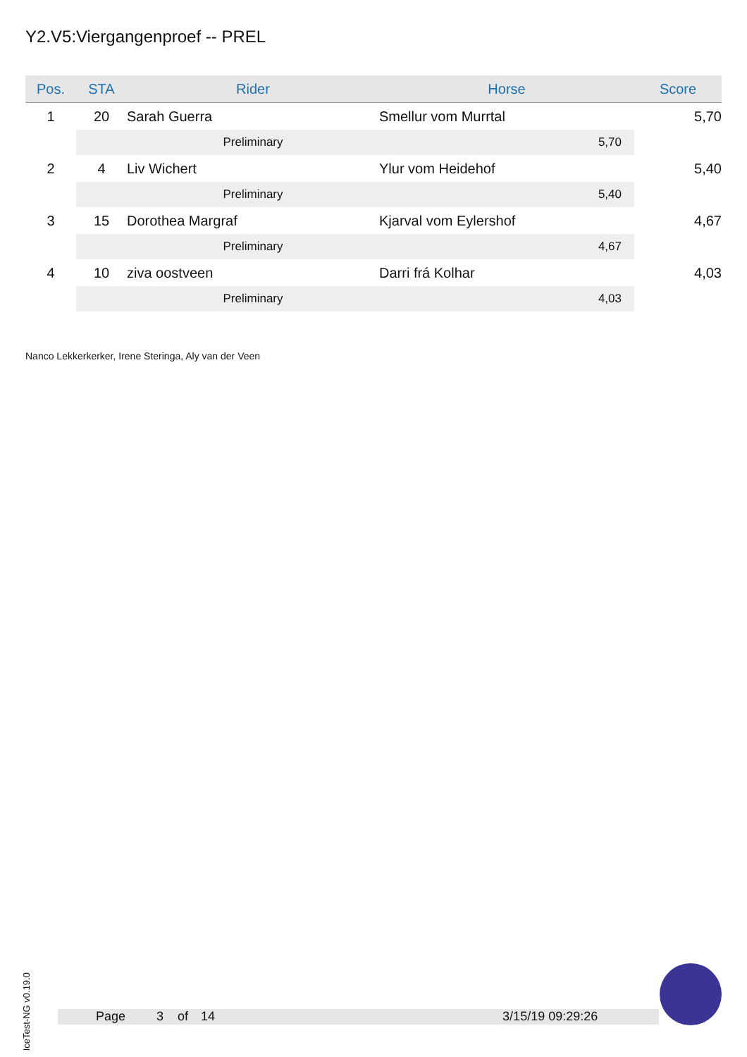Y2.V5:Viergangenproef -- PREL
| Pos. | STA | Rider | Horse | Score |
| --- | --- | --- | --- | --- |
| 1 | 20 | Sarah Guerra | Smellur vom Murrtal | 5,70 |
| | | Preliminary | 5,70 | |
| 2 | 4 | Liv Wichert | Ylur vom Heidehof | 5,40 |
| | | Preliminary | 5,40 | |
| 3 | 15 | Dorothea Margraf | Kjarval vom Eylershof | 4,67 |
| | | Preliminary | 4,67 | |
| 4 | 10 | ziva oostveen | Darri frá Kolhar | 4,03 |
| | | Preliminary | 4,03 | |
Nanco Lekkerkerker, Irene Steringa, Aly van der Veen
IceTest-NG v0.19.0
Page 3 of 14 3/15/19 09:29:26